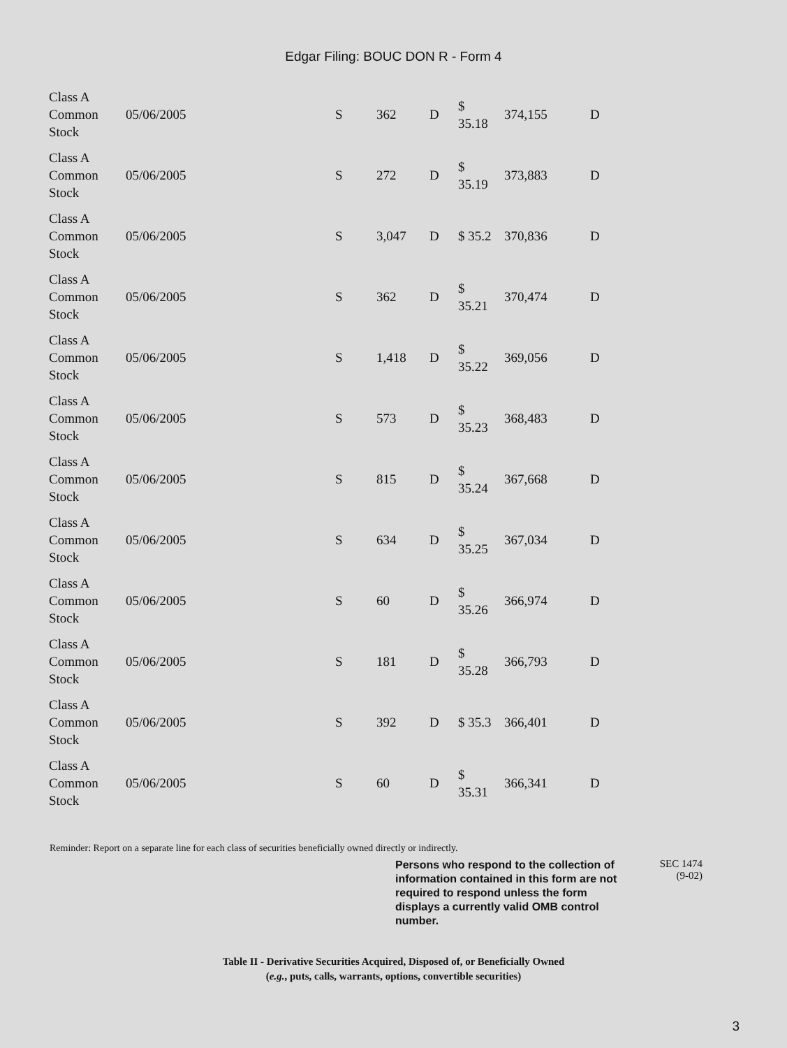Edgar Filing: BOUC DON R - Form 4
| Class A Common Stock | 05/06/2005 | S | 362 | D | $ 35.18 | 374,155 | D |
| Class A Common Stock | 05/06/2005 | S | 272 | D | $ 35.19 | 373,883 | D |
| Class A Common Stock | 05/06/2005 | S | 3,047 | D | $ 35.2 | 370,836 | D |
| Class A Common Stock | 05/06/2005 | S | 362 | D | $ 35.21 | 370,474 | D |
| Class A Common Stock | 05/06/2005 | S | 1,418 | D | $ 35.22 | 369,056 | D |
| Class A Common Stock | 05/06/2005 | S | 573 | D | $ 35.23 | 368,483 | D |
| Class A Common Stock | 05/06/2005 | S | 815 | D | $ 35.24 | 367,668 | D |
| Class A Common Stock | 05/06/2005 | S | 634 | D | $ 35.25 | 367,034 | D |
| Class A Common Stock | 05/06/2005 | S | 60 | D | $ 35.26 | 366,974 | D |
| Class A Common Stock | 05/06/2005 | S | 181 | D | $ 35.28 | 366,793 | D |
| Class A Common Stock | 05/06/2005 | S | 392 | D | $ 35.3 | 366,401 | D |
| Class A Common Stock | 05/06/2005 | S | 60 | D | $ 35.31 | 366,341 | D |
Reminder: Report on a separate line for each class of securities beneficially owned directly or indirectly.
Persons who respond to the collection of information contained in this form are not required to respond unless the form displays a currently valid OMB control number.
SEC 1474
(9-02)
Table II - Derivative Securities Acquired, Disposed of, or Beneficially Owned
(e.g., puts, calls, warrants, options, convertible securities)
3